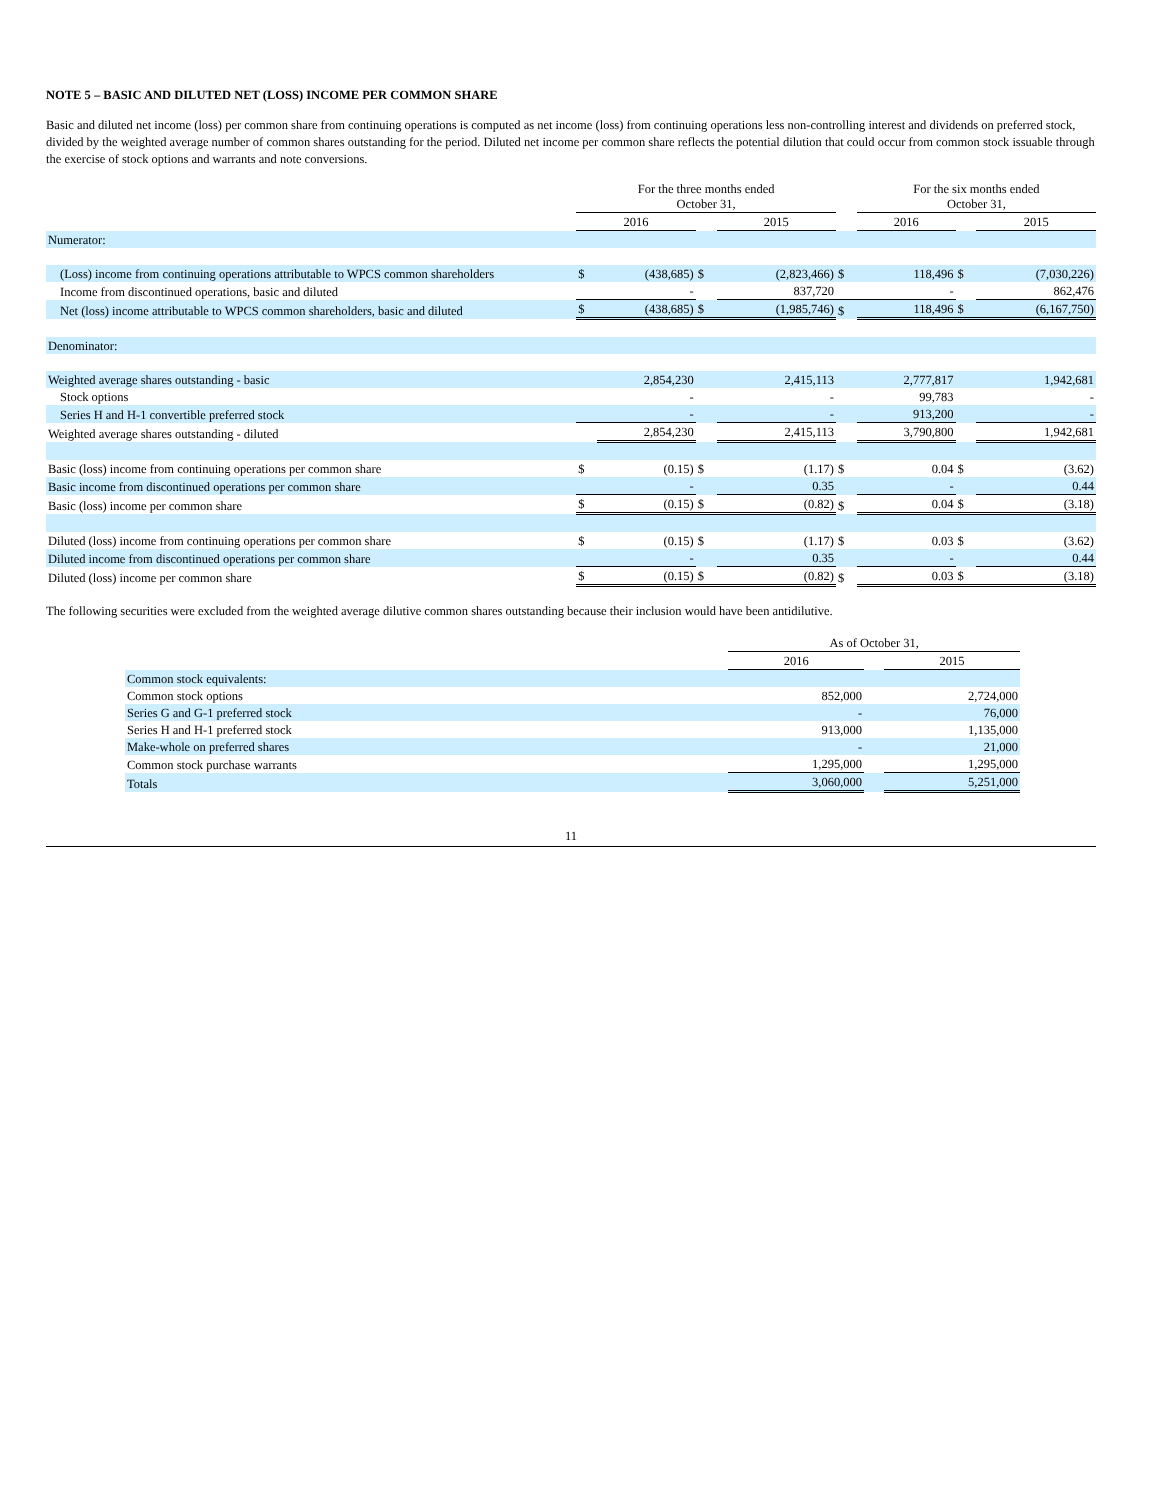NOTE 5 – BASIC AND DILUTED NET (LOSS) INCOME PER COMMON SHARE
Basic and diluted net income (loss) per common share from continuing operations is computed as net income (loss) from continuing operations less non-controlling interest and dividends on preferred stock, divided by the weighted average number of common shares outstanding for the period. Diluted net income per common share reflects the potential dilution that could occur from common stock issuable through the exercise of stock options and warrants and note conversions.
| | For the three months ended October 31, | | | | | For the six months ended October 31, | | |
| | 2016 | | | 2015 | | 2016 | | 2015 |
| Numerator: | | | | | | | | |
| (Loss) income from continuing operations attributable to WPCS common shareholders | $ | (438,685) | $ | (2,823,466) | $ | 118,496 | $ | (7,030,226) |
| Income from discontinued operations, basic and diluted | | - | | 837,720 | | - | | 862,476 |
| Net (loss) income attributable to WPCS common shareholders, basic and diluted | $ | (438,685) | $ | (1,985,746) | $ | 118,496 | $ | (6,167,750) |
| Denominator: | | | | | | | | |
| Weighted average shares outstanding - basic | | 2,854,230 | | 2,415,113 | | 2,777,817 | | 1,942,681 |
| Stock options | | - | | - | | 99,783 | | - |
| Series H and H-1 convertible preferred stock | | - | | - | | 913,200 | | - |
| Weighted average shares outstanding - diluted | | 2,854,230 | | 2,415,113 | | 3,790,800 | | 1,942,681 |
| Basic (loss) income from continuing operations per common share | $ | (0.15) | $ | (1.17) | $ | 0.04 | $ | (3.62) |
| Basic income from discontinued operations per common share | | - | | 0.35 | | - | | 0.44 |
| Basic (loss) income per common share | $ | (0.15) | $ | (0.82) | $ | 0.04 | $ | (3.18) |
| Diluted (loss) income from continuing operations per common share | $ | (0.15) | $ | (1.17) | $ | 0.03 | $ | (3.62) |
| Diluted income from discontinued operations per common share | | - | | 0.35 | | - | | 0.44 |
| Diluted (loss) income per common share | $ | (0.15) | $ | (0.82) | $ | 0.03 | $ | (3.18) |
The following securities were excluded from the weighted average dilutive common shares outstanding because their inclusion would have been antidilutive.
| | As of October 31, | | |
| | 2016 | | 2015 |
| Common stock equivalents: | | | |
| Common stock options | 852,000 | | 2,724,000 |
| Series G and G-1 preferred stock | - | | 76,000 |
| Series H and H-1 preferred stock | 913,000 | | 1,135,000 |
| Make-whole on preferred shares | - | | 21,000 |
| Common stock purchase warrants | 1,295,000 | | 1,295,000 |
| Totals | 3,060,000 | | 5,251,000 |
11